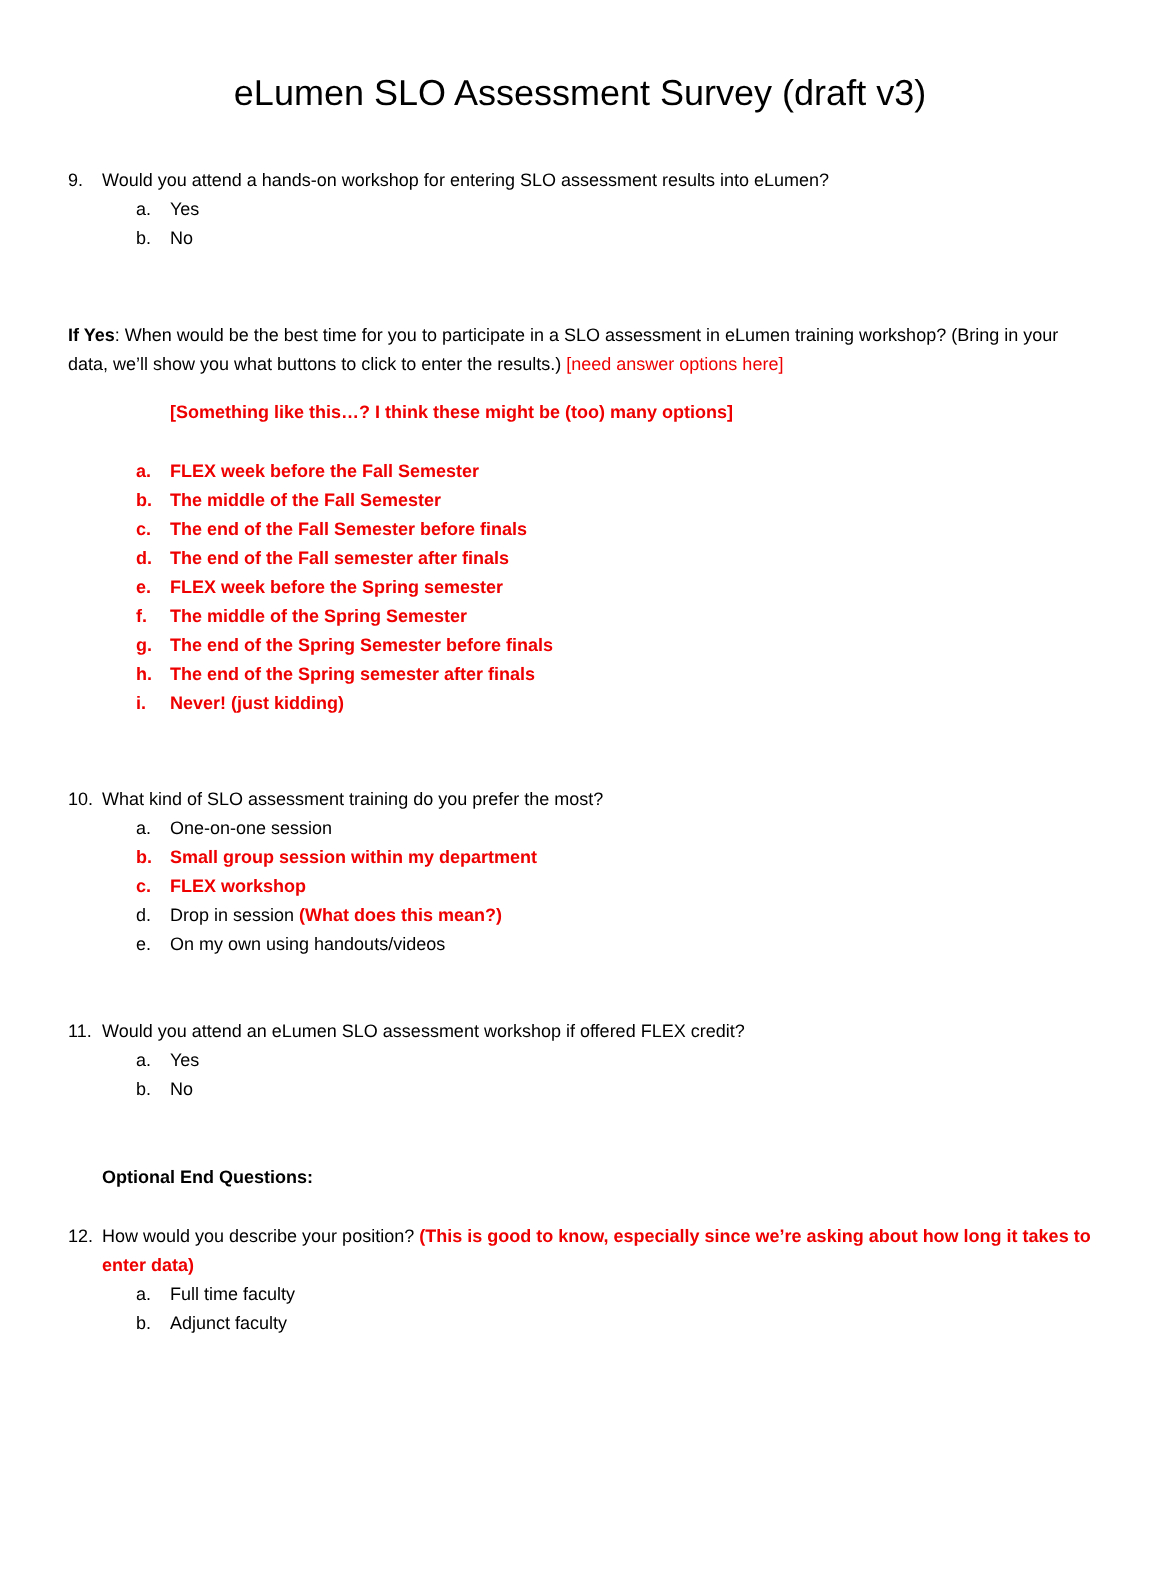eLumen SLO Assessment Survey (draft v3)
9. Would you attend a hands-on workshop for entering SLO assessment results into eLumen?
a. Yes
b. No
If Yes: When would be the best time for you to participate in a SLO assessment in eLumen training workshop? (Bring in your data, we’ll show you what buttons to click to enter the results.) [need answer options here]
[Something like this…? I think these might be (too) many options]
a. FLEX week before the Fall Semester
b. The middle of the Fall Semester
c. The end of the Fall Semester before finals
d. The end of the Fall semester after finals
e. FLEX week before the Spring semester
f. The middle of the Spring Semester
g. The end of the Spring Semester before finals
h. The end of the Spring semester after finals
i. Never! (just kidding)
10. What kind of SLO assessment training do you prefer the most?
a. One-on-one session
b. Small group session within my department
c. FLEX workshop
d. Drop in session (What does this mean?)
e. On my own using handouts/videos
11. Would you attend an eLumen SLO assessment workshop if offered FLEX credit?
a. Yes
b. No
Optional End Questions:
12. How would you describe your position? (This is good to know, especially since we’re asking about how long it takes to enter data)
a. Full time faculty
b. Adjunct faculty